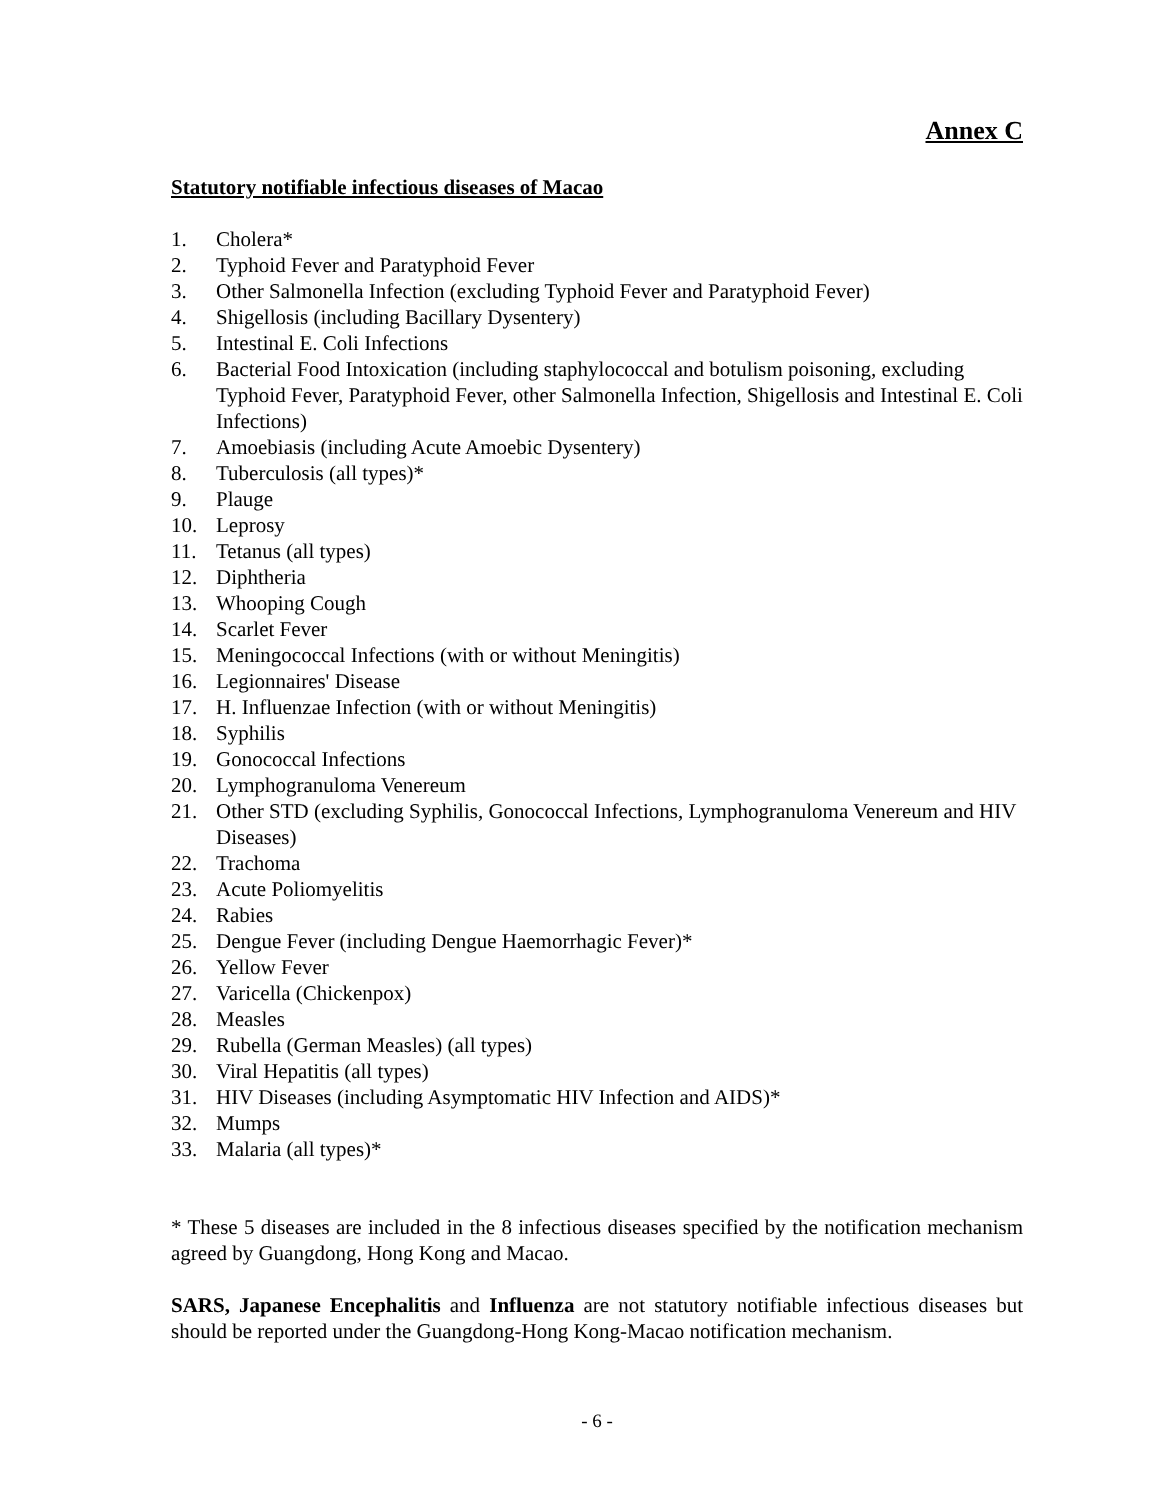Annex C
Statutory notifiable infectious diseases of Macao
1. Cholera*
2. Typhoid Fever and Paratyphoid Fever
3. Other Salmonella Infection (excluding Typhoid Fever and Paratyphoid Fever)
4. Shigellosis (including Bacillary Dysentery)
5. Intestinal E. Coli Infections
6. Bacterial Food Intoxication (including staphylococcal and botulism poisoning, excluding Typhoid Fever, Paratyphoid Fever, other Salmonella Infection, Shigellosis and Intestinal E. Coli Infections)
7. Amoebiasis (including Acute Amoebic Dysentery)
8. Tuberculosis (all types)*
9. Plauge
10. Leprosy
11. Tetanus (all types)
12. Diphtheria
13. Whooping Cough
14. Scarlet Fever
15. Meningococcal Infections (with or without Meningitis)
16. Legionnaires' Disease
17. H. Influenzae Infection (with or without Meningitis)
18. Syphilis
19. Gonococcal Infections
20. Lymphogranuloma Venereum
21. Other STD (excluding Syphilis, Gonococcal Infections, Lymphogranuloma Venereum and HIV Diseases)
22. Trachoma
23. Acute Poliomyelitis
24. Rabies
25. Dengue Fever (including Dengue Haemorrhagic Fever)*
26. Yellow Fever
27. Varicella (Chickenpox)
28. Measles
29. Rubella (German Measles) (all types)
30. Viral Hepatitis (all types)
31. HIV Diseases (including Asymptomatic HIV Infection and AIDS)*
32. Mumps
33. Malaria (all types)*
* These 5 diseases are included in the 8 infectious diseases specified by the notification mechanism agreed by Guangdong, Hong Kong and Macao.
SARS, Japanese Encephalitis and Influenza are not statutory notifiable infectious diseases but should be reported under the Guangdong-Hong Kong-Macao notification mechanism.
- 6 -